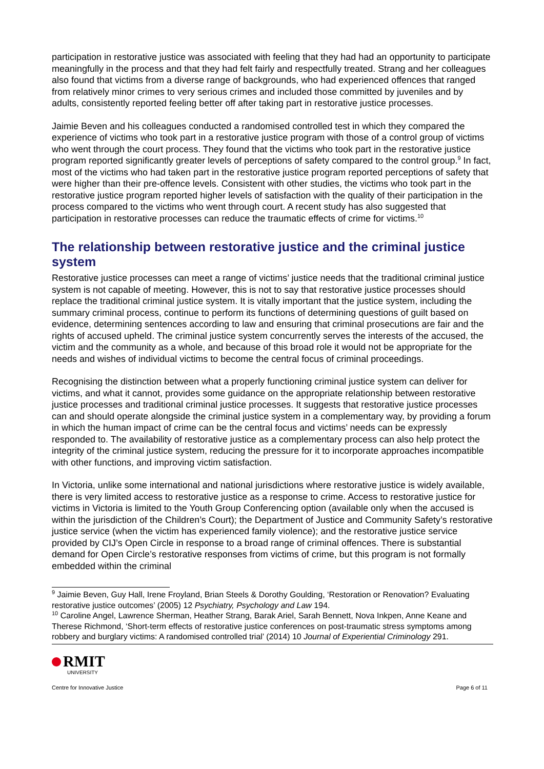participation in restorative justice was associated with feeling that they had had an opportunity to participate meaningfully in the process and that they had felt fairly and respectfully treated. Strang and her colleagues also found that victims from a diverse range of backgrounds, who had experienced offences that ranged from relatively minor crimes to very serious crimes and included those committed by juveniles and by adults, consistently reported feeling better off after taking part in restorative justice processes.
Jaimie Beven and his colleagues conducted a randomised controlled test in which they compared the experience of victims who took part in a restorative justice program with those of a control group of victims who went through the court process. They found that the victims who took part in the restorative justice program reported significantly greater levels of perceptions of safety compared to the control group.<sup>9</sup> In fact, most of the victims who had taken part in the restorative justice program reported perceptions of safety that were higher than their pre-offence levels. Consistent with other studies, the victims who took part in the restorative justice program reported higher levels of satisfaction with the quality of their participation in the process compared to the victims who went through court. A recent study has also suggested that participation in restorative processes can reduce the traumatic effects of crime for victims.<sup>10</sup>
The relationship between restorative justice and the criminal justice system
Restorative justice processes can meet a range of victims’ justice needs that the traditional criminal justice system is not capable of meeting. However, this is not to say that restorative justice processes should replace the traditional criminal justice system. It is vitally important that the justice system, including the summary criminal process, continue to perform its functions of determining questions of guilt based on evidence, determining sentences according to law and ensuring that criminal prosecutions are fair and the rights of accused upheld. The criminal justice system concurrently serves the interests of the accused, the victim and the community as a whole, and because of this broad role it would not be appropriate for the needs and wishes of individual victims to become the central focus of criminal proceedings.
Recognising the distinction between what a properly functioning criminal justice system can deliver for victims, and what it cannot, provides some guidance on the appropriate relationship between restorative justice processes and traditional criminal justice processes. It suggests that restorative justice processes can and should operate alongside the criminal justice system in a complementary way, by providing a forum in which the human impact of crime can be the central focus and victims’ needs can be expressly responded to. The availability of restorative justice as a complementary process can also help protect the integrity of the criminal justice system, reducing the pressure for it to incorporate approaches incompatible with other functions, and improving victim satisfaction.
In Victoria, unlike some international and national jurisdictions where restorative justice is widely available, there is very limited access to restorative justice as a response to crime. Access to restorative justice for victims in Victoria is limited to the Youth Group Conferencing option (available only when the accused is within the jurisdiction of the Children’s Court); the Department of Justice and Community Safety’s restorative justice service (when the victim has experienced family violence); and the restorative justice service provided by CIJ’s Open Circle in response to a broad range of criminal offences. There is substantial demand for Open Circle’s restorative responses from victims of crime, but this program is not formally embedded within the criminal
<sup>9</sup> Jaimie Beven, Guy Hall, Irene Froyland, Brian Steels & Dorothy Goulding, ‘Restoration or Renovation? Evaluating restorative justice outcomes’ (2005) 12 Psychiatry, Psychology and Law 194.
<sup>10</sup> Caroline Angel, Lawrence Sherman, Heather Strang, Barak Ariel, Sarah Bennett, Nova Inkpen, Anne Keane and Therese Richmond, ‘Short-term effects of restorative justice conferences on post-traumatic stress symptoms among robbery and burglary victims: A randomised controlled trial’ (2014) 10 Journal of Experiential Criminology 291.
RMIT
UNIVERSITY
Centre for Innovative Justice
Page 6 of 11